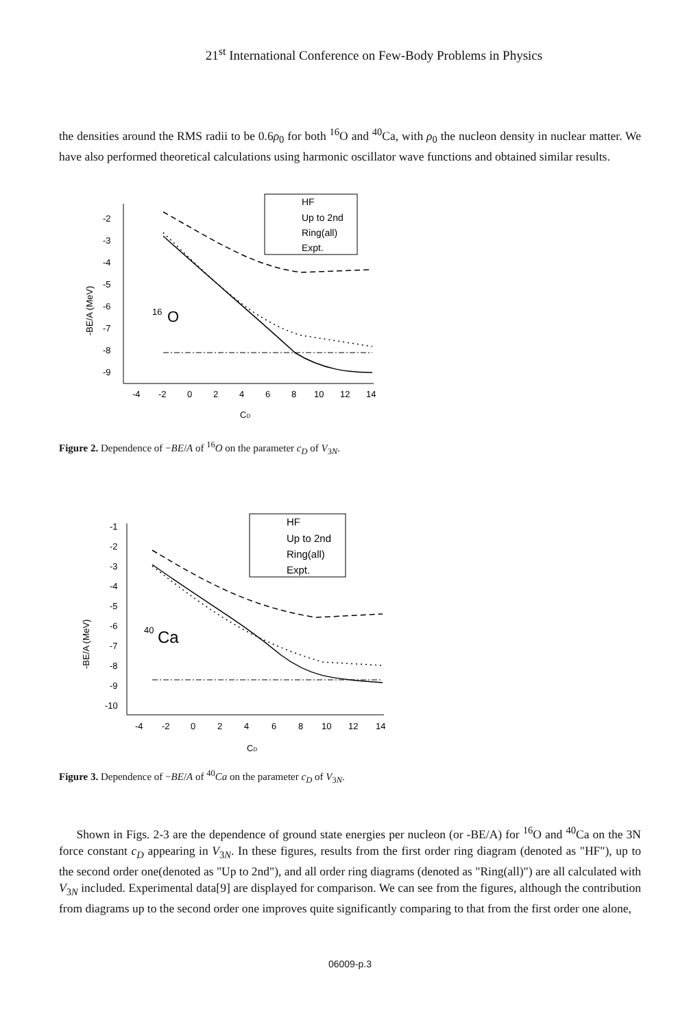21<sup>st</sup> International Conference on Few-Body Problems in Physics
the densities around the RMS radii to be 0.6ρ<sub>0</sub> for both <sup>16</sup>O and <sup>40</sup>Ca, with ρ<sub>0</sub> the nucleon density in nuclear matter. We have also performed theoretical calculations using harmonic oscillator wave functions and obtained similar results.
-2
-3
-4
-5
-6
-7
-8
-9
-4
-2
0
2
4
6
8
10
12
14
CD
-BE/A (MeV)
16
O
HF
Up to 2nd
Ring(all)
Expt.
Figure 2. Dependence of −BE/A of <sup>16</sup>O on the parameter c<sub>D</sub> of V<sub>3N</sub>.
-1
-2
-3
-4
-5
-6
-7
-8
-9
-10
-4
-2
0
2
4
6
8
10
12
14
CD
-BE/A (MeV)
40
Ca
HF
Up to 2nd
Ring(all)
Expt.
Figure 3. Dependence of −BE/A of <sup>40</sup>Ca on the parameter c<sub>D</sub> of V<sub>3N</sub>.
Shown in Figs. 2-3 are the dependence of ground state energies per nucleon (or -BE/A) for <sup>16</sup>O and <sup>40</sup>Ca on the 3N force constant c<sub>D</sub> appearing in V<sub>3N</sub>. In these figures, results from the first order ring diagram (denoted as "HF"), up to the second order one(denoted as "Up to 2nd"), and all order ring diagrams (denoted as "Ring(all)") are all calculated with V<sub>3N</sub> included. Experimental data[9] are displayed for comparison. We can see from the figures, although the contribution from diagrams up to the second order one improves quite significantly comparing to that from the first order one alone,
06009-p.3